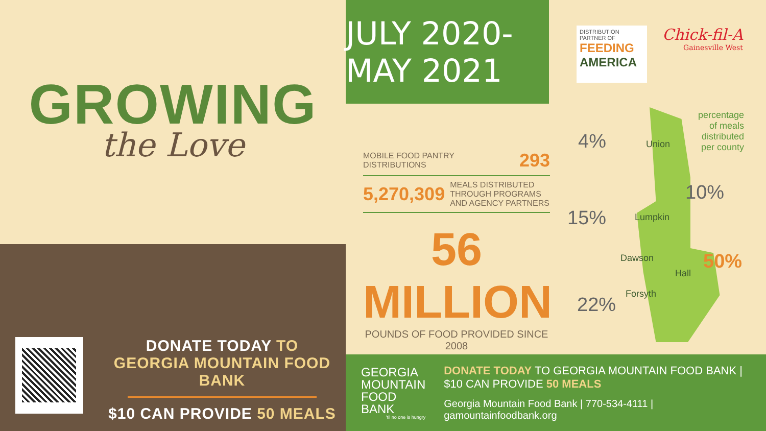GROWING
the Love
DONATE TODAY TO
GEORGIA MOUNTAIN FOOD BANK
$10 CAN PROVIDE 50 MEALS
JULY 2020-MAY 2021
DISTRIBUTION PARTNER OF
FEEDING
AMERICA
Chick-fil-A
Gainesville West
MOBILE FOOD PANTRY DISTRIBUTIONS 293
5,270,309 MEALS DISTRIBUTED THROUGH PROGRAMS AND AGENCY PARTNERS
56 MILLION
POUNDS OF FOOD PROVIDED SINCE 2008
Union
Lumpkin
Dawson
Hall
Forsyth
4%
10%
15%
50%
22%
percentage
of meals
distributed
per county
GEORGIA
MOUNTAIN
FOOD BANK
'til no one is hungry
DONATE TODAY TO GEORGIA MOUNTAIN FOOD BANK | $10 CAN PROVIDE 50 MEALS
Georgia Mountain Food Bank | 770-534-4111 | gamountainfoodbank.org